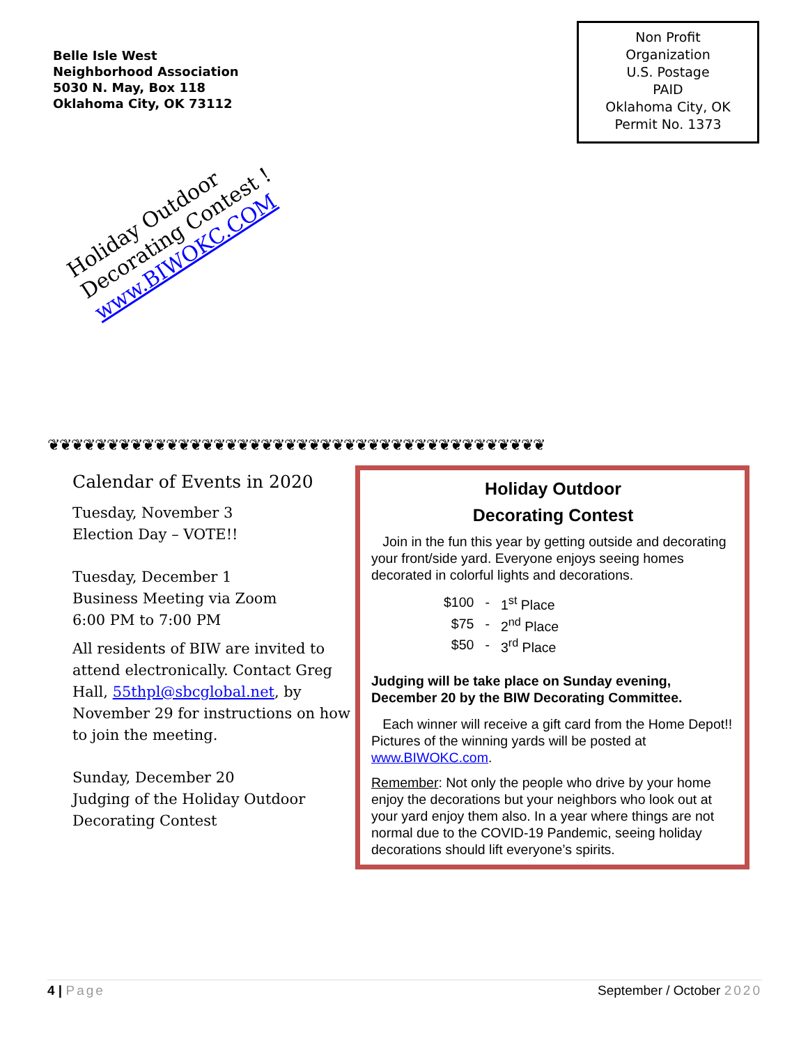Belle Isle West
Neighborhood Association
5030 N. May, Box 118
Oklahoma City, OK 73112
Non Profit
Organization
U.S. Postage
PAID
Oklahoma City, OK
Permit No. 1373
Holiday Outdoor
Decorating Contest !
www.BIWOKC.COM
❦❦❦❦❦❦❦❦❦❦❦❦❦❦❦❦❦❦❦❦❦❦❦❦❦❦❦❦❦❦❦❦❦❦❦❦❦❦❦❦❦❦
Calendar of Events in 2020
Tuesday, November 3
Election Day – VOTE!!
Tuesday, December 1
Business Meeting via Zoom
6:00 PM to 7:00 PM
All residents of BIW are invited to attend electronically. Contact Greg Hall, 55thpl@sbcglobal.net, by November 29 for instructions on how to join the meeting.
Sunday, December 20
Judging of the Holiday Outdoor Decorating Contest
Holiday Outdoor
Decorating Contest
Join in the fun this year by getting outside and decorating your front/side yard. Everyone enjoys seeing homes decorated in colorful lights and decorations.
| $100 | - | 1<sup>st</sup> Place |
| $75 | - | 2<sup>nd</sup> Place |
| $50 | - | 3<sup>rd</sup> Place |
Judging will be take place on Sunday evening, December 20 by the BIW Decorating Committee.
Each winner will receive a gift card from the Home Depot!! Pictures of the winning yards will be posted at www.BIWOKC.com.
Remember: Not only the people who drive by your home enjoy the decorations but your neighbors who look out at your yard enjoy them also. In a year where things are not normal due to the COVID-19 Pandemic, seeing holiday decorations should lift everyone’s spirits.
4 | Page September / October 2020